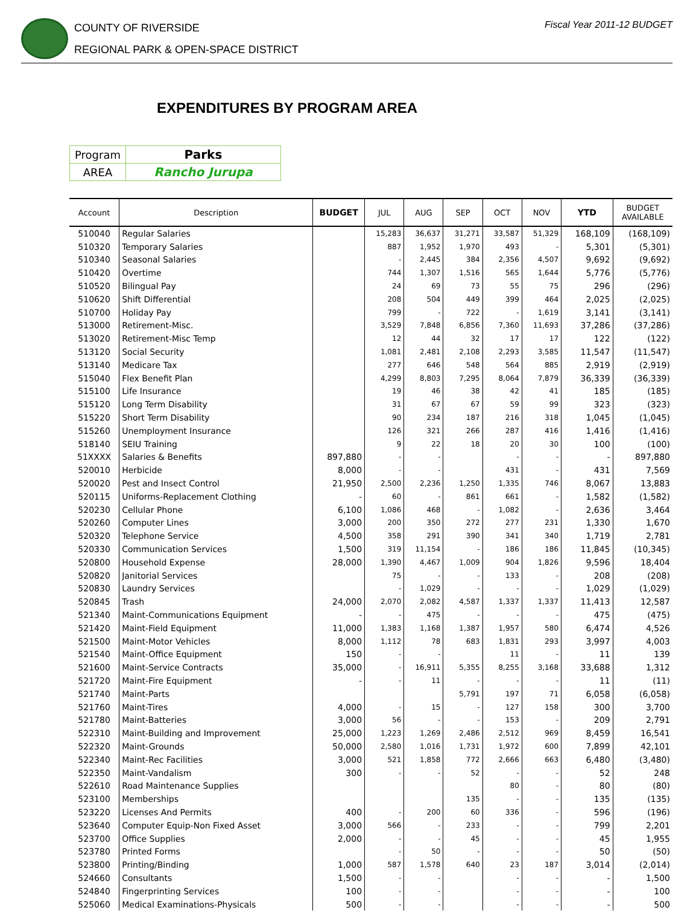COUNTY OF RIVERSIDE
REGIONAL PARK & OPEN-SPACE DISTRICT
Fiscal Year 2011-12 BUDGET
EXPENDITURES BY PROGRAM AREA
| Program | Parks |
| AREA | Rancho Jurupa |
| Account | Description | BUDGET | JUL | AUG | SEP | OCT | NOV | YTD | BUDGET AVAILABLE |
| --- | --- | --- | --- | --- | --- | --- | --- | --- | --- |
| 510040 | Regular Salaries | | 15,283 | 36,637 | 31,271 | 33,587 | 51,329 | 168,109 | (168,109) |
| 510320 | Temporary Salaries | | 887 | 1,952 | 1,970 | 493 | - | 5,301 | (5,301) |
| 510340 | Seasonal Salaries | | - | 2,445 | 384 | 2,356 | 4,507 | 9,692 | (9,692) |
| 510420 | Overtime | | 744 | 1,307 | 1,516 | 565 | 1,644 | 5,776 | (5,776) |
| 510520 | Bilingual Pay | | 24 | 69 | 73 | 55 | 75 | 296 | (296) |
| 510620 | Shift Differential | | 208 | 504 | 449 | 399 | 464 | 2,025 | (2,025) |
| 510700 | Holiday Pay | | 799 | - | 722 | - | 1,619 | 3,141 | (3,141) |
| 513000 | Retirement-Misc. | | 3,529 | 7,848 | 6,856 | 7,360 | 11,693 | 37,286 | (37,286) |
| 513020 | Retirement-Misc Temp | | 12 | 44 | 32 | 17 | 17 | 122 | (122) |
| 513120 | Social Security | | 1,081 | 2,481 | 2,108 | 2,293 | 3,585 | 11,547 | (11,547) |
| 513140 | Medicare Tax | | 277 | 646 | 548 | 564 | 885 | 2,919 | (2,919) |
| 515040 | Flex Benefit Plan | | 4,299 | 8,803 | 7,295 | 8,064 | 7,879 | 36,339 | (36,339) |
| 515100 | Life Insurance | | 19 | 46 | 38 | 42 | 41 | 185 | (185) |
| 515120 | Long Term Disability | | 31 | 67 | 67 | 59 | 99 | 323 | (323) |
| 515220 | Short Term Disability | | 90 | 234 | 187 | 216 | 318 | 1,045 | (1,045) |
| 515260 | Unemployment Insurance | | 126 | 321 | 266 | 287 | 416 | 1,416 | (1,416) |
| 518140 | SEIU Training | | 9 | 22 | 18 | 20 | 30 | 100 | (100) |
| 51XXXX | Salaries & Benefits | 897,880 | - | - | | - | - | - | 897,880 |
| 520010 | Herbicide | 8,000 | - | - | | 431 | - | 431 | 7,569 |
| 520020 | Pest and Insect Control | 21,950 | 2,500 | 2,236 | 1,250 | 1,335 | 746 | 8,067 | 13,883 |
| 520115 | Uniforms-Replacement Clothing | - | 60 | - | 861 | 661 | - | 1,582 | (1,582) |
| 520230 | Cellular Phone | 6,100 | 1,086 | 468 | - | 1,082 | - | 2,636 | 3,464 |
| 520260 | Computer Lines | 3,000 | 200 | 350 | 272 | 277 | 231 | 1,330 | 1,670 |
| 520320 | Telephone Service | 4,500 | 358 | 291 | 390 | 341 | 340 | 1,719 | 2,781 |
| 520330 | Communication Services | 1,500 | 319 | 11,154 | - | 186 | 186 | 11,845 | (10,345) |
| 520800 | Household Expense | 28,000 | 1,390 | 4,467 | 1,009 | 904 | 1,826 | 9,596 | 18,404 |
| 520820 | Janitorial Services | | 75 | - | - | 133 | - | 208 | (208) |
| 520830 | Laundry Services | | - | 1,029 | - | - | - | 1,029 | (1,029) |
| 520845 | Trash | 24,000 | 2,070 | 2,082 | 4,587 | 1,337 | 1,337 | 11,413 | 12,587 |
| 521340 | Maint-Communications Equipment | - | - | 475 | - | - | - | 475 | (475) |
| 521420 | Maint-Field Equipment | 11,000 | 1,383 | 1,168 | 1,387 | 1,957 | 580 | 6,474 | 4,526 |
| 521500 | Maint-Motor Vehicles | 8,000 | 1,112 | 78 | 683 | 1,831 | 293 | 3,997 | 4,003 |
| 521540 | Maint-Office Equipment | 150 | - | - | | 11 | - | 11 | 139 |
| 521600 | Maint-Service Contracts | 35,000 | - | 16,911 | 5,355 | 8,255 | 3,168 | 33,688 | 1,312 |
| 521720 | Maint-Fire Equipment | - | - | 11 | - | - | - | 11 | (11) |
| 521740 | Maint-Parts | | | | 5,791 | 197 | 71 | 6,058 | (6,058) |
| 521760 | Maint-Tires | 4,000 | - | 15 | - | 127 | 158 | 300 | 3,700 |
| 521780 | Maint-Batteries | 3,000 | 56 | - | - | 153 | - | 209 | 2,791 |
| 522310 | Maint-Building and Improvement | 25,000 | 1,223 | 1,269 | 2,486 | 2,512 | 969 | 8,459 | 16,541 |
| 522320 | Maint-Grounds | 50,000 | 2,580 | 1,016 | 1,731 | 1,972 | 600 | 7,899 | 42,101 |
| 522340 | Maint-Rec Facilities | 3,000 | 521 | 1,858 | 772 | 2,666 | 663 | 6,480 | (3,480) |
| 522350 | Maint-Vandalism | 300 | - | - | 52 | - | - | 52 | 248 |
| 522610 | Road Maintenance Supplies | | | | | 80 | - | 80 | (80) |
| 523100 | Memberships | | | | 135 | - | - | 135 | (135) |
| 523220 | Licenses And Permits | 400 | - | 200 | 60 | 336 | - | 596 | (196) |
| 523640 | Computer Equip-Non Fixed Asset | 3,000 | 566 | - | 233 | - | - | 799 | 2,201 |
| 523700 | Office Supplies | 2,000 | - | - | 45 | - | - | 45 | 1,955 |
| 523780 | Printed Forms | | - | 50 | - | - | - | 50 | (50) |
| 523800 | Printing/Binding | 1,000 | 587 | 1,578 | 640 | 23 | 187 | 3,014 | (2,014) |
| 524660 | Consultants | 1,500 | - | - | | - | - | - | 1,500 |
| 524840 | Fingerprinting Services | 100 | - | - | | - | - | - | 100 |
| 525060 | Medical Examinations-Physicals | 500 | - | - | | - | - | - | 500 |